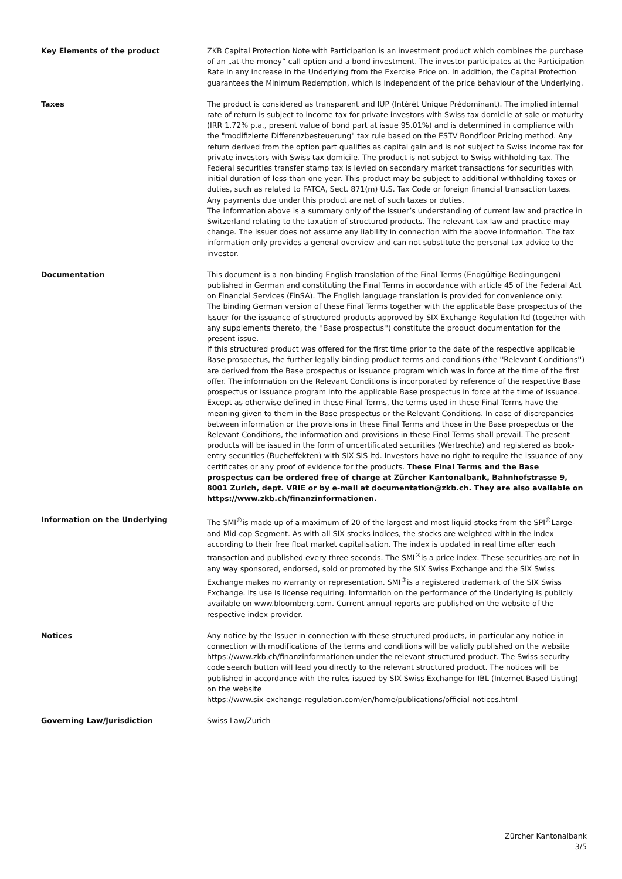Key Elements of the product ZKB Capital Protection Note with Participation is an investment product which combines the purchase of an „at-the-money“ call option and a bond investment. The investor participates at the Participation Rate in any increase in the Underlying from the Exercise Price on. In addition, the Capital Protection guarantees the Minimum Redemption, which is independent of the price behaviour of the Underlying.
Taxes The product is considered as transparent and IUP (Intérét Unique Prédominant). The implied internal rate of return is subject to income tax for private investors with Swiss tax domicile at sale or maturity (IRR 1.72% p.a., present value of bond part at issue 95.01%) and is determined in compliance with the "modifizierte Differenzbesteuerung" tax rule based on the ESTV Bondfloor Pricing method. Any return derived from the option part qualifies as capital gain and is not subject to Swiss income tax for private investors with Swiss tax domicile. The product is not subject to Swiss withholding tax. The Federal securities transfer stamp tax is levied on secondary market transactions for securities with initial duration of less than one year. This product may be subject to additional withholding taxes or duties, such as related to FATCA, Sect. 871(m) U.S. Tax Code or foreign financial transaction taxes. Any payments due under this product are net of such taxes or duties.
The information above is a summary only of the Issuer’s understanding of current law and practice in Switzerland relating to the taxation of structured products. The relevant tax law and practice may change. The Issuer does not assume any liability in connection with the above information. The tax information only provides a general overview and can not substitute the personal tax advice to the investor.
Documentation This document is a non-binding English translation of the Final Terms (Endgültige Bedingungen) published in German and constituting the Final Terms in accordance with article 45 of the Federal Act on Financial Services (FinSA). The English language translation is provided for convenience only.
The binding German version of these Final Terms together with the applicable Base prospectus of the Issuer for the issuance of structured products approved by SIX Exchange Regulation ltd (together with any supplements thereto, the ''Base prospectus'') constitute the product documentation for the present issue.
If this structured product was offered for the first time prior to the date of the respective applicable Base prospectus, the further legally binding product terms and conditions (the ''Relevant Conditions'') are derived from the Base prospectus or issuance program which was in force at the time of the first offer. The information on the Relevant Conditions is incorporated by reference of the respective Base prospectus or issuance program into the applicable Base prospectus in force at the time of issuance.
Except as otherwise defined in these Final Terms, the terms used in these Final Terms have the meaning given to them in the Base prospectus or the Relevant Conditions. In case of discrepancies between information or the provisions in these Final Terms and those in the Base prospectus or the Relevant Conditions, the information and provisions in these Final Terms shall prevail. The present products will be issued in the form of uncertificated securities (Wertrechte) and registered as book-entry securities (Bucheffekten) with SIX SIS ltd. Investors have no right to require the issuance of any certificates or any proof of evidence for the products. These Final Terms and the Base prospectus can be ordered free of charge at Zürcher Kantonalbank, Bahnhofstrasse 9, 8001 Zurich, dept. VRIE or by e-mail at documentation@zkb.ch. They are also available on https://www.zkb.ch/finanzinformationen.
Information on the Underlying The SMI<sup>®</sup>is made up of a maximum of 20 of the largest and most liquid stocks from the SPI<sup>®</sup>Large- and Mid-cap Segment. As with all SIX stocks indices, the stocks are weighted within the index according to their free float market capitalisation. The index is updated in real time after each transaction and published every three seconds. The SMI<sup>®</sup>is a price index. These securities are not in any way sponsored, endorsed, sold or promoted by the SIX Swiss Exchange and the SIX Swiss Exchange makes no warranty or representation. SMI<sup>®</sup>is a registered trademark of the SIX Swiss Exchange. Its use is license requiring. Information on the performance of the Underlying is publicly available on www.bloomberg.com. Current annual reports are published on the website of the respective index provider.
Notices Any notice by the Issuer in connection with these structured products, in particular any notice in connection with modifications of the terms and conditions will be validly published on the website https://www.zkb.ch/finanzinformationen under the relevant structured product. The Swiss security code search button will lead you directly to the relevant structured product. The notices will be published in accordance with the rules issued by SIX Swiss Exchange for IBL (Internet Based Listing) on the website
https://www.six-exchange-regulation.com/en/home/publications/official-notices.html
Governing Law/Jurisdiction Swiss Law/Zurich
Zürcher Kantonalbank
3/5